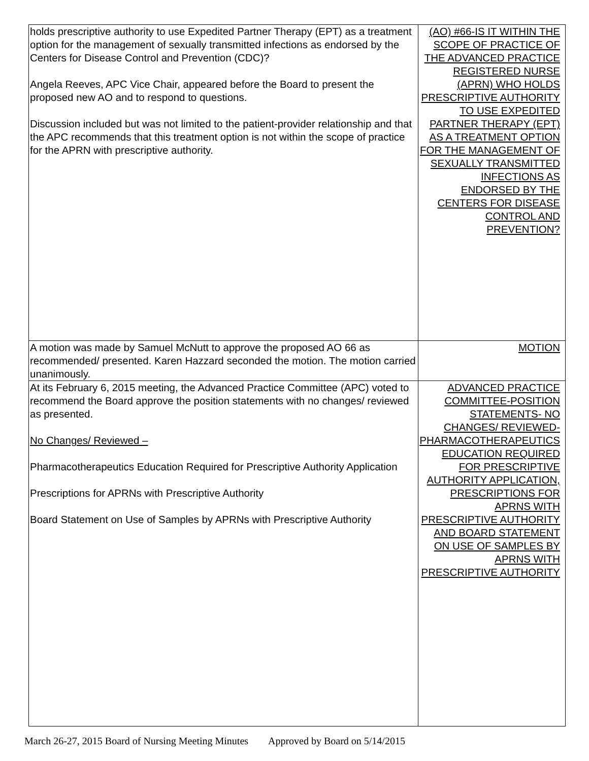| holds prescriptive authority to use Expedited Partner Therapy (EPT) as a treatment option for the management of sexually transmitted infections as endorsed by the Centers for Disease Control and Prevention (CDC)? Angela Reeves, APC Vice Chair, appeared before the Board to present the proposed new AO and to respond to questions. Discussion included but was not limited to the patient-provider relationship and that the APC recommends that this treatment option is not within the scope of practice for the APRN with prescriptive authority. | (AO) #66-IS IT WITHIN THE SCOPE OF PRACTICE OF THE ADVANCED PRACTICE REGISTERED NURSE (APRN) WHO HOLDS PRESCRIPTIVE AUTHORITY TO USE EXPEDITED PARTNER THERAPY (EPT) AS A TREATMENT OPTION FOR THE MANAGEMENT OF SEXUALLY TRANSMITTED INFECTIONS AS ENDORSED BY THE CENTERS FOR DISEASE CONTROL AND PREVENTION? |
| A motion was made by Samuel McNutt to approve the proposed AO 66 as recommended/ presented. Karen Hazzard seconded the motion. The motion carried unanimously. | MOTION |
| At its February 6, 2015 meeting, the Advanced Practice Committee (APC) voted to recommend the Board approve the position statements with no changes/ reviewed as presented. No Changes/ Reviewed – Pharmacotherapeutics Education Required for Prescriptive Authority Application Prescriptions for APRNs with Prescriptive Authority Board Statement on Use of Samples by APRNs with Prescriptive Authority | ADVANCED PRACTICE COMMITTEE-POSITION STATEMENTS- NO CHANGES/ REVIEWED-PHARMACOTHERAPEUTICS EDUCATION REQUIRED FOR PRESCRIPTIVE AUTHORITY APPLICATION, PRESCRIPTIONS FOR APRNS WITH PRESCRIPTIVE AUTHORITY AND BOARD STATEMENT ON USE OF SAMPLES BY APRNS WITH PRESCRIPTIVE AUTHORITY |
March 26-27, 2015 Board of Nursing Meeting Minutes Approved by Board on 5/14/2015